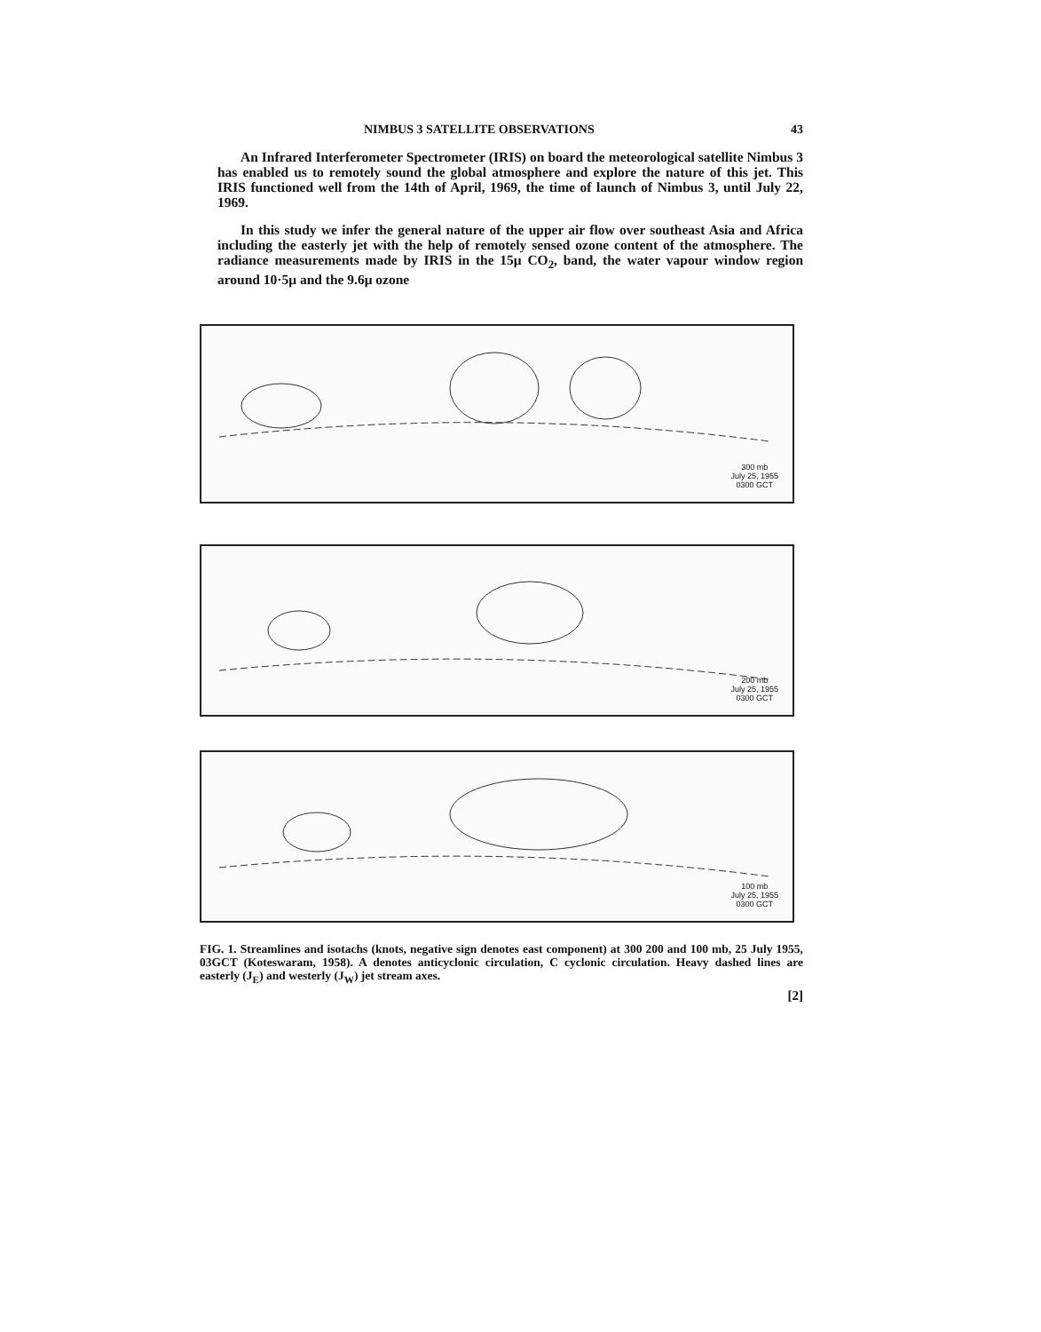NIMBUS 3 SATELLITE OBSERVATIONS 43
An Infrared Interferometer Spectrometer (IRIS) on board the meteorological satellite Nimbus 3 has enabled us to remotely sound the global atmosphere and explore the nature of this jet. This IRIS functioned well from the 14th of April, 1969, the time of launch of Nimbus 3, until July 22, 1969.
In this study we infer the general nature of the upper air flow over southeast Asia and Africa including the easterly jet with the help of remotely sensed ozone content of the atmosphere. The radiance measurements made by IRIS in the 15μ CO<sub>2</sub>, band, the water vapour window region around 10·5μ and the 9.6μ ozone
300 mb
July 25, 1955
0300 GCT
200 mb
July 25, 1955
0300 GCT
100 mb
July 25, 1955
0300 GCT
FIG. 1. Streamlines and isotachs (knots, negative sign denotes east component) at 300 200 and 100 mb, 25 July 1955, 03GCT (Koteswaram, 1958). A denotes anticyclonic circulation, C cyclonic circulation. Heavy dashed lines are easterly (J<sub>E</sub>) and westerly (J<sub>W</sub>) jet stream axes.
[2]